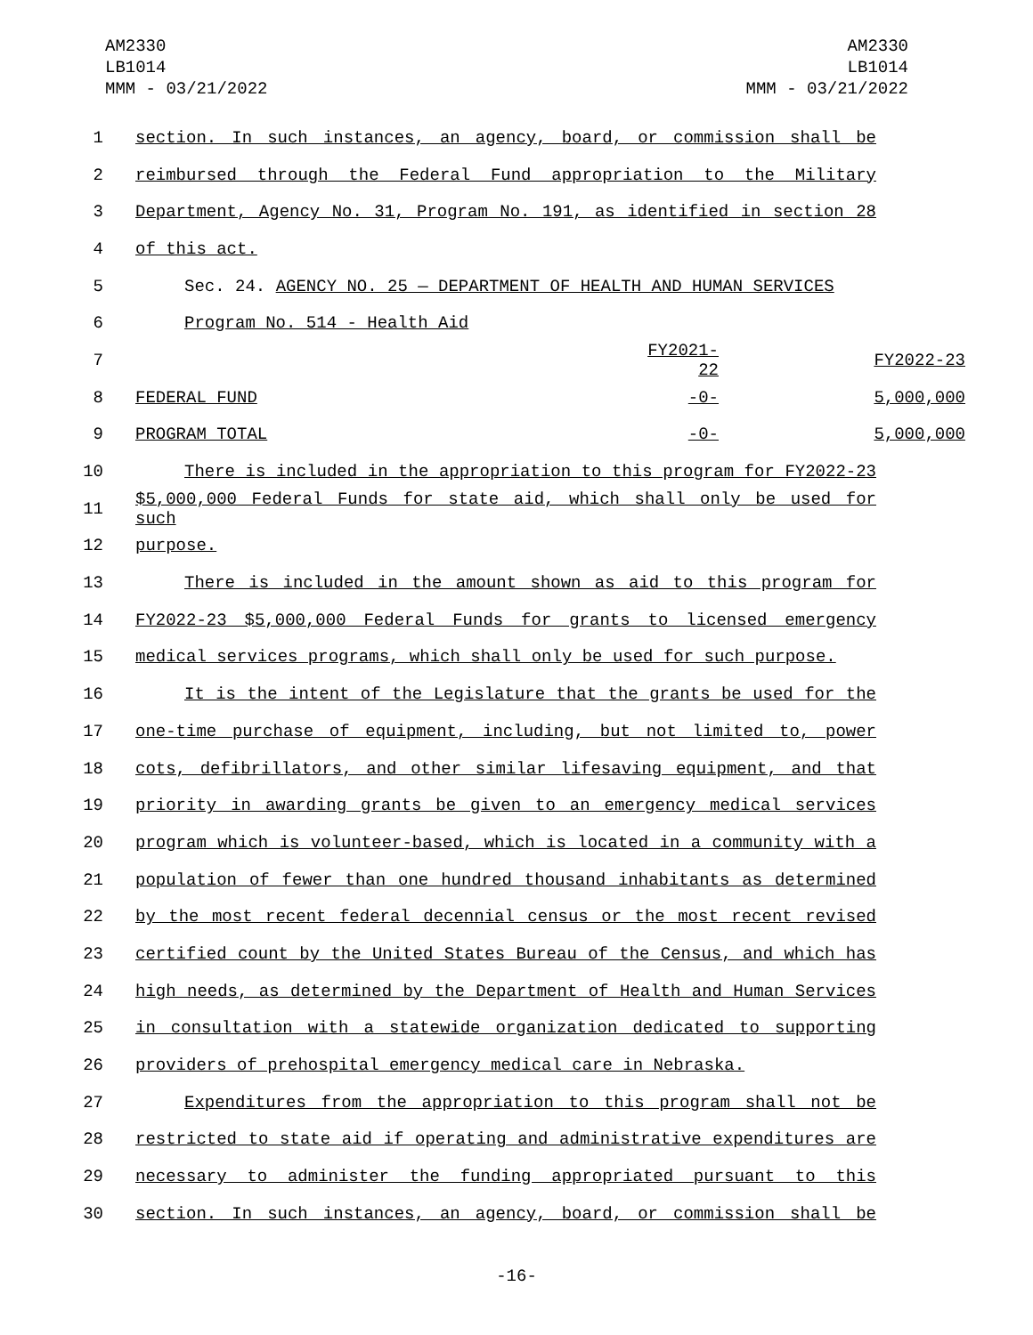AM2330
LB1014
MMM - 03/21/2022
AM2330
LB1014
MMM - 03/21/2022
1 section. In such instances, an agency, board, or commission shall be
2 reimbursed through the Federal Fund appropriation to the Military
3 Department, Agency No. 31, Program No. 191, as identified in section 28
4 of this act.
5 Sec. 24. AGENCY NO. 25 — DEPARTMENT OF HEALTH AND HUMAN SERVICES
6 Program No. 514 - Health Aid
7 FY2021-22 FY2022-23
8 FEDERAL FUND -0- 5,000,000
9 PROGRAM TOTAL -0- 5,000,000
10 There is included in the appropriation to this program for FY2022-23
11 $5,000,000 Federal Funds for state aid, which shall only be used for such
12 purpose.
13 There is included in the amount shown as aid to this program for
14 FY2022-23 $5,000,000 Federal Funds for grants to licensed emergency
15 medical services programs, which shall only be used for such purpose.
16 It is the intent of the Legislature that the grants be used for the
17 one-time purchase of equipment, including, but not limited to, power
18 cots, defibrillators, and other similar lifesaving equipment, and that
19 priority in awarding grants be given to an emergency medical services
20 program which is volunteer-based, which is located in a community with a
21 population of fewer than one hundred thousand inhabitants as determined
22 by the most recent federal decennial census or the most recent revised
23 certified count by the United States Bureau of the Census, and which has
24 high needs, as determined by the Department of Health and Human Services
25 in consultation with a statewide organization dedicated to supporting
26 providers of prehospital emergency medical care in Nebraska.
27 Expenditures from the appropriation to this program shall not be
28 restricted to state aid if operating and administrative expenditures are
29 necessary to administer the funding appropriated pursuant to this
30 section. In such instances, an agency, board, or commission shall be
-16-